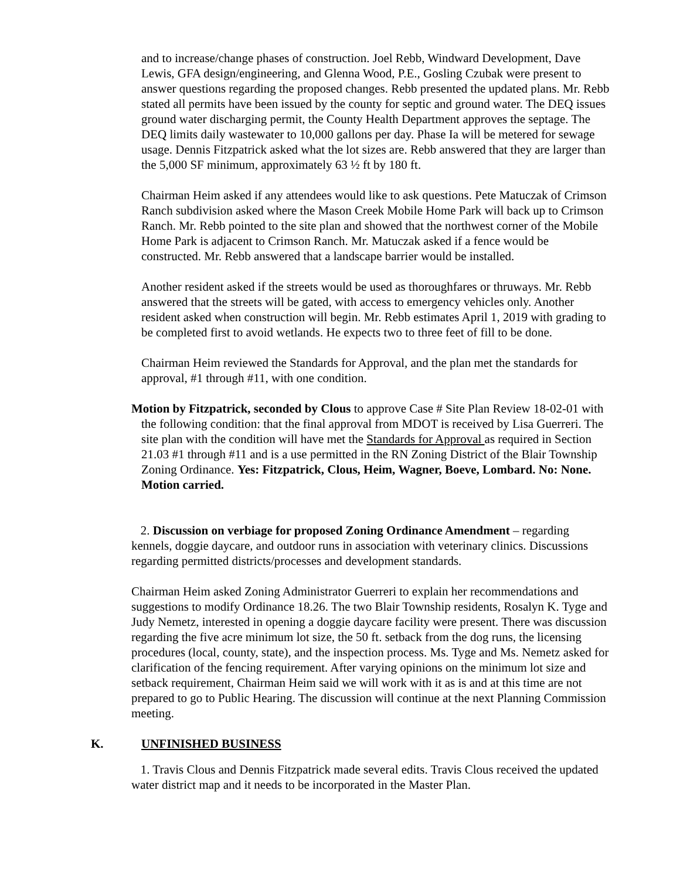and to increase/change phases of construction. Joel Rebb, Windward Development, Dave Lewis, GFA design/engineering, and Glenna Wood, P.E., Gosling Czubak were present to answer questions regarding the proposed changes. Rebb presented the updated plans. Mr. Rebb stated all permits have been issued by the county for septic and ground water. The DEQ issues ground water discharging permit, the County Health Department approves the septage. The DEQ limits daily wastewater to 10,000 gallons per day. Phase Ia will be metered for sewage usage. Dennis Fitzpatrick asked what the lot sizes are. Rebb answered that they are larger than the 5,000 SF minimum, approximately 63 ½ ft by 180 ft.
Chairman Heim asked if any attendees would like to ask questions. Pete Matuczak of Crimson Ranch subdivision asked where the Mason Creek Mobile Home Park will back up to Crimson Ranch. Mr. Rebb pointed to the site plan and showed that the northwest corner of the Mobile Home Park is adjacent to Crimson Ranch. Mr. Matuczak asked if a fence would be constructed. Mr. Rebb answered that a landscape barrier would be installed.
Another resident asked if the streets would be used as thoroughfares or thruways. Mr. Rebb answered that the streets will be gated, with access to emergency vehicles only. Another resident asked when construction will begin. Mr. Rebb estimates April 1, 2019 with grading to be completed first to avoid wetlands. He expects two to three feet of fill to be done.
Chairman Heim reviewed the Standards for Approval, and the plan met the standards for approval, #1 through #11, with one condition.
Motion by Fitzpatrick, seconded by Clous to approve Case # Site Plan Review 18-02-01 with the following condition: that the final approval from MDOT is received by Lisa Guerreri. The site plan with the condition will have met the Standards for Approval as required in Section 21.03 #1 through #11 and is a use permitted in the RN Zoning District of the Blair Township Zoning Ordinance. Yes: Fitzpatrick, Clous, Heim, Wagner, Boeve, Lombard. No: None. Motion carried.
2. Discussion on verbiage for proposed Zoning Ordinance Amendment – regarding kennels, doggie daycare, and outdoor runs in association with veterinary clinics. Discussions regarding permitted districts/processes and development standards.
Chairman Heim asked Zoning Administrator Guerreri to explain her recommendations and suggestions to modify Ordinance 18.26. The two Blair Township residents, Rosalyn K. Tyge and Judy Nemetz, interested in opening a doggie daycare facility were present. There was discussion regarding the five acre minimum lot size, the 50 ft. setback from the dog runs, the licensing procedures (local, county, state), and the inspection process. Ms. Tyge and Ms. Nemetz asked for clarification of the fencing requirement. After varying opinions on the minimum lot size and setback requirement, Chairman Heim said we will work with it as is and at this time are not prepared to go to Public Hearing. The discussion will continue at the next Planning Commission meeting.
K. UNFINISHED BUSINESS
1. Travis Clous and Dennis Fitzpatrick made several edits. Travis Clous received the updated water district map and it needs to be incorporated in the Master Plan.